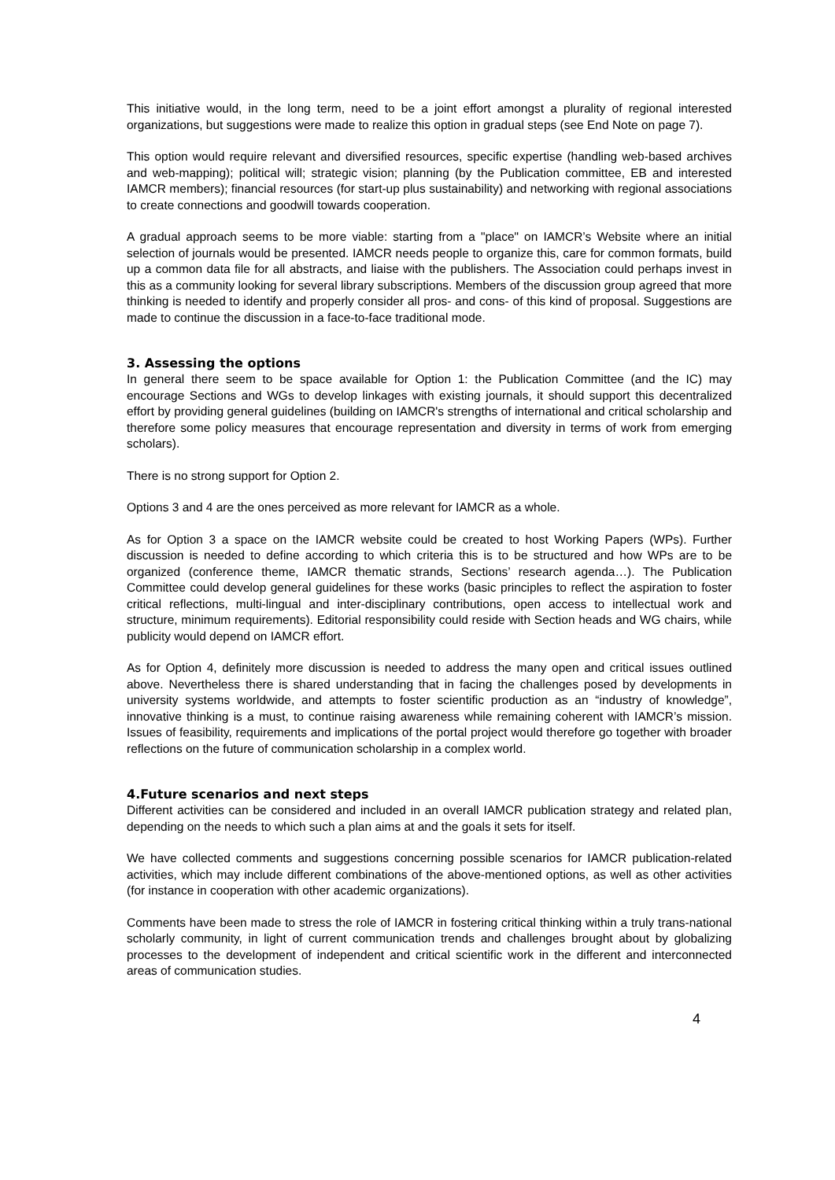This initiative would, in the long term, need to be a joint effort amongst a plurality of regional interested organizations, but suggestions were made to realize this option in gradual steps (see End Note on page 7).
This option would require relevant and diversified resources, specific expertise (handling web-based archives and web-mapping); political will; strategic vision; planning (by the Publication committee, EB and interested IAMCR members); financial resources (for start-up plus sustainability) and networking with regional associations to create connections and goodwill towards cooperation.
A gradual approach seems to be more viable: starting from a "place" on IAMCR’s Website where an initial selection of journals would be presented. IAMCR needs people to organize this, care for common formats, build up a common data file for all abstracts, and liaise with the publishers. The Association could perhaps invest in this as a community looking for several library subscriptions. Members of the discussion group agreed that more thinking is needed to identify and properly consider all pros- and cons- of this kind of proposal. Suggestions are made to continue the discussion in a face-to-face traditional mode.
3. Assessing the options
In general there seem to be space available for Option 1: the Publication Committee (and the IC) may encourage Sections and WGs to develop linkages with existing journals, it should support this decentralized effort by providing general guidelines (building on IAMCR's strengths of international and critical scholarship and therefore some policy measures that encourage representation and diversity in terms of work from emerging scholars).
There is no strong support for Option 2.
Options 3 and 4 are the ones perceived as more relevant for IAMCR as a whole.
As for Option 3 a space on the IAMCR website could be created to host Working Papers (WPs). Further discussion is needed to define according to which criteria this is to be structured and how WPs are to be organized (conference theme, IAMCR thematic strands, Sections’ research agenda…). The Publication Committee could develop general guidelines for these works (basic principles to reflect the aspiration to foster critical reflections, multi-lingual and inter-disciplinary contributions, open access to intellectual work and structure, minimum requirements). Editorial responsibility could reside with Section heads and WG chairs, while publicity would depend on IAMCR effort.
As for Option 4, definitely more discussion is needed to address the many open and critical issues outlined above. Nevertheless there is shared understanding that in facing the challenges posed by developments in university systems worldwide, and attempts to foster scientific production as an “industry of knowledge”, innovative thinking is a must, to continue raising awareness while remaining coherent with IAMCR’s mission. Issues of feasibility, requirements and implications of the portal project would therefore go together with broader reflections on the future of communication scholarship in a complex world.
4.Future scenarios and next steps
Different activities can be considered and included in an overall IAMCR publication strategy and related plan, depending on the needs to which such a plan aims at and the goals it sets for itself.
We have collected comments and suggestions concerning possible scenarios for IAMCR publication-related activities, which may include different combinations of the above-mentioned options, as well as other activities (for instance in cooperation with other academic organizations).
Comments have been made to stress the role of IAMCR in fostering critical thinking within a truly trans-national scholarly community, in light of current communication trends and challenges brought about by globalizing processes to the development of independent and critical scientific work in the different and interconnected areas of communication studies.
4